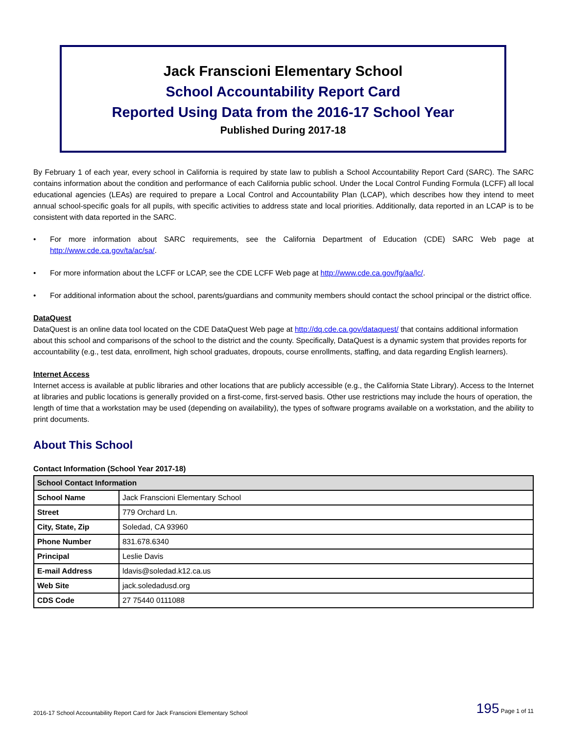Jack Franscioni Elementary School
School Accountability Report Card
Reported Using Data from the 2016-17 School Year
Published During 2017-18
By February 1 of each year, every school in California is required by state law to publish a School Accountability Report Card (SARC). The SARC contains information about the condition and performance of each California public school. Under the Local Control Funding Formula (LCFF) all local educational agencies (LEAs) are required to prepare a Local Control and Accountability Plan (LCAP), which describes how they intend to meet annual school-specific goals for all pupils, with specific activities to address state and local priorities. Additionally, data reported in an LCAP is to be consistent with data reported in the SARC.
• For more information about SARC requirements, see the California Department of Education (CDE) SARC Web page at http://www.cde.ca.gov/ta/ac/sa/.
• For more information about the LCFF or LCAP, see the CDE LCFF Web page at http://www.cde.ca.gov/fg/aa/lc/.
• For additional information about the school, parents/guardians and community members should contact the school principal or the district office.
DataQuest
DataQuest is an online data tool located on the CDE DataQuest Web page at http://dq.cde.ca.gov/dataquest/ that contains additional information about this school and comparisons of the school to the district and the county. Specifically, DataQuest is a dynamic system that provides reports for accountability (e.g., test data, enrollment, high school graduates, dropouts, course enrollments, staffing, and data regarding English learners).
Internet Access
Internet access is available at public libraries and other locations that are publicly accessible (e.g., the California State Library). Access to the Internet at libraries and public locations is generally provided on a first-come, first-served basis. Other use restrictions may include the hours of operation, the length of time that a workstation may be used (depending on availability), the types of software programs available on a workstation, and the ability to print documents.
About This School
Contact Information (School Year 2017-18)
| School Contact Information | |
| --- | --- |
| School Name | Jack Franscioni Elementary School |
| Street | 779 Orchard Ln. |
| City, State, Zip | Soledad, CA 93960 |
| Phone Number | 831.678.6340 |
| Principal | Leslie Davis |
| E-mail Address | ldavis@soledad.k12.ca.us |
| Web Site | jack.soledadusd.org |
| CDS Code | 27 75440 0111088 |
2016-17 School Accountability Report Card for Jack Franscioni Elementary School 195 Page 1 of 11